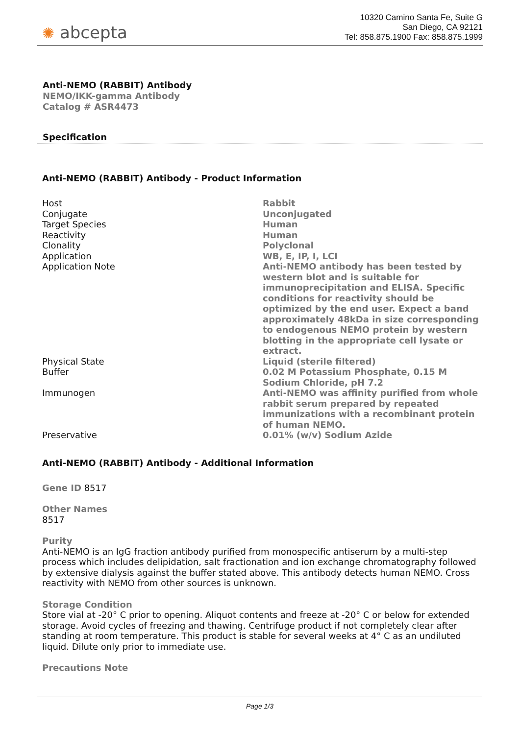✺ abcepta
10320 Camino Santa Fe, Suite G
San Diego, CA 92121
Tel: 858.875.1900 Fax: 858.875.1999
Anti-NEMO (RABBIT) Antibody
NEMO/IKK-gamma Antibody
Catalog # ASR4473
Specification
Anti-NEMO (RABBIT) Antibody - Product Information
| Host | Rabbit |
| Conjugate | Unconjugated |
| Target Species | Human |
| Reactivity | Human |
| Clonality | Polyclonal |
| Application | WB, E, IP, I, LCI |
| Application Note | Anti-NEMO antibody has been tested by western blot and is suitable for immunoprecipitation and ELISA. Specific conditions for reactivity should be optimized by the end user. Expect a band approximately 48kDa in size corresponding to endogenous NEMO protein by western blotting in the appropriate cell lysate or extract. |
| Physical State | Liquid (sterile filtered) |
| Buffer | 0.02 M Potassium Phosphate, 0.15 M Sodium Chloride, pH 7.2 |
| Immunogen | Anti-NEMO was affinity purified from whole rabbit serum prepared by repeated immunizations with a recombinant protein of human NEMO. |
| Preservative | 0.01% (w/v) Sodium Azide |
Anti-NEMO (RABBIT) Antibody - Additional Information
Gene ID 8517
Other Names
8517
Purity
Anti-NEMO is an IgG fraction antibody purified from monospecific antiserum by a multi-step process which includes delipidation, salt fractionation and ion exchange chromatography followed by extensive dialysis against the buffer stated above. This antibody detects human NEMO. Cross reactivity with NEMO from other sources is unknown.
Storage Condition
Store vial at -20° C prior to opening. Aliquot contents and freeze at -20° C or below for extended storage. Avoid cycles of freezing and thawing. Centrifuge product if not completely clear after standing at room temperature. This product is stable for several weeks at 4° C as an undiluted liquid. Dilute only prior to immediate use.
Precautions Note
Page 1/3